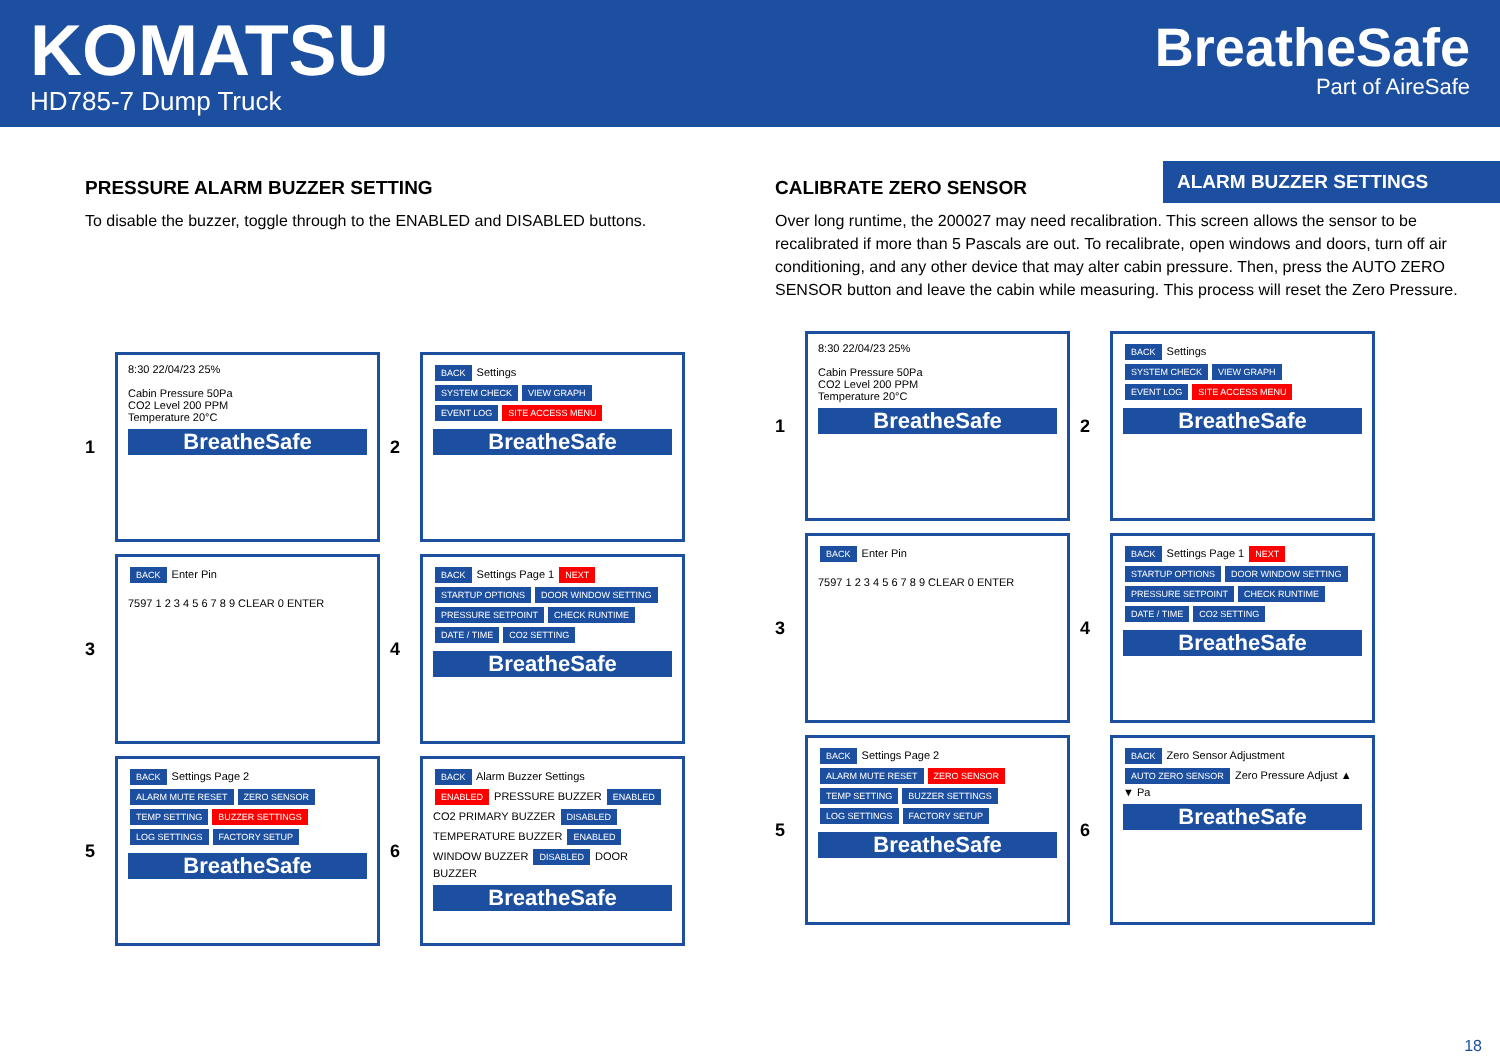KOMATSU
HD785-7 Dump Truck
BreatheSafe
Part of AireSafe
ALARM BUZZER SETTINGS
PRESSURE ALARM BUZZER SETTING
To disable the buzzer, toggle through to the ENABLED and DISABLED buttons.
1
8:30 22/04/23 25%
Cabin Pressure 50Pa
CO2 Level 200 PPM
Temperature 20°C
BreatheSafe
2
BACK Settings
SYSTEM CHECK VIEW GRAPH
EVENT LOG SITE ACCESS MENU
BreatheSafe
3
BACK Enter Pin
7597 1 2 3 4 5 6 7 8 9 CLEAR 0 ENTER
4
BACK Settings Page 1 NEXT
STARTUP OPTIONS DOOR WINDOW SETTING PRESSURE SETPOINT CHECK RUNTIME DATE / TIME CO2 SETTING
BreatheSafe
5
BACK Settings Page 2
ALARM MUTE RESET ZERO SENSOR TEMP SETTING BUZZER SETTINGS LOG SETTINGS FACTORY SETUP
BreatheSafe
6
BACK Alarm Buzzer Settings
ENABLED PRESSURE BUZZER ENABLED CO2 PRIMARY BUZZER DISABLED TEMPERATURE BUZZER ENABLED WINDOW BUZZER DISABLED DOOR BUZZER
BreatheSafe
CALIBRATE ZERO SENSOR
Over long runtime, the 200027 may need recalibration. This screen allows the sensor to be recalibrated if more than 5 Pascals are out. To recalibrate, open windows and doors, turn off air conditioning, and any other device that may alter cabin pressure. Then, press the AUTO ZERO SENSOR button and leave the cabin while measuring. This process will reset the Zero Pressure.
1
8:30 22/04/23 25%
Cabin Pressure 50Pa
CO2 Level 200 PPM
Temperature 20°C
BreatheSafe
2
BACK Settings
SYSTEM CHECK VIEW GRAPH
EVENT LOG SITE ACCESS MENU
BreatheSafe
3
BACK Enter Pin
7597 1 2 3 4 5 6 7 8 9 CLEAR 0 ENTER
4
BACK Settings Page 1 NEXT
STARTUP OPTIONS DOOR WINDOW SETTING PRESSURE SETPOINT CHECK RUNTIME DATE / TIME CO2 SETTING
BreatheSafe
5
BACK Settings Page 2
ALARM MUTE RESET ZERO SENSOR TEMP SETTING BUZZER SETTINGS LOG SETTINGS FACTORY SETUP
BreatheSafe
6
BACK Zero Sensor Adjustment
AUTO ZERO SENSOR Zero Pressure Adjust ▲ ▼ Pa
BreatheSafe
18